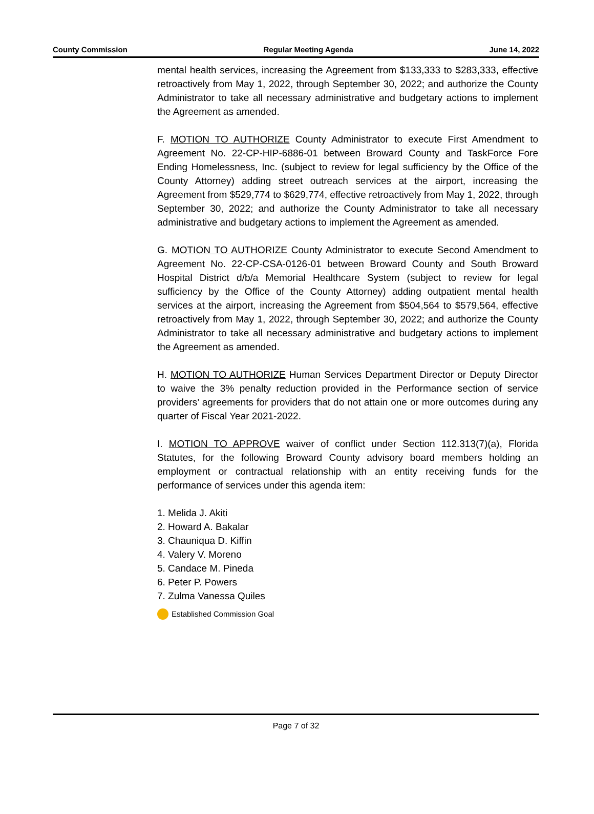County Commission Regular Meeting Agenda June 14, 2022
mental health services, increasing the Agreement from $133,333 to $283,333, effective retroactively from May 1, 2022, through September 30, 2022; and authorize the County Administrator to take all necessary administrative and budgetary actions to implement the Agreement as amended.
F. MOTION TO AUTHORIZE County Administrator to execute First Amendment to Agreement No. 22-CP-HIP-6886-01 between Broward County and TaskForce Fore Ending Homelessness, Inc. (subject to review for legal sufficiency by the Office of the County Attorney) adding street outreach services at the airport, increasing the Agreement from $529,774 to $629,774, effective retroactively from May 1, 2022, through September 30, 2022; and authorize the County Administrator to take all necessary administrative and budgetary actions to implement the Agreement as amended.
G. MOTION TO AUTHORIZE County Administrator to execute Second Amendment to Agreement No. 22-CP-CSA-0126-01 between Broward County and South Broward Hospital District d/b/a Memorial Healthcare System (subject to review for legal sufficiency by the Office of the County Attorney) adding outpatient mental health services at the airport, increasing the Agreement from $504,564 to $579,564, effective retroactively from May 1, 2022, through September 30, 2022; and authorize the County Administrator to take all necessary administrative and budgetary actions to implement the Agreement as amended.
H. MOTION TO AUTHORIZE Human Services Department Director or Deputy Director to waive the 3% penalty reduction provided in the Performance section of service providers’ agreements for providers that do not attain one or more outcomes during any quarter of Fiscal Year 2021-2022.
I. MOTION TO APPROVE waiver of conflict under Section 112.313(7)(a), Florida Statutes, for the following Broward County advisory board members holding an employment or contractual relationship with an entity receiving funds for the performance of services under this agenda item:
1. Melida J. Akiti
2. Howard A. Bakalar
3. Chauniqua D. Kiffin
4. Valery V. Moreno
5. Candace M. Pineda
6. Peter P. Powers
7. Zulma Vanessa Quiles
Established Commission Goal
Page 7 of 32